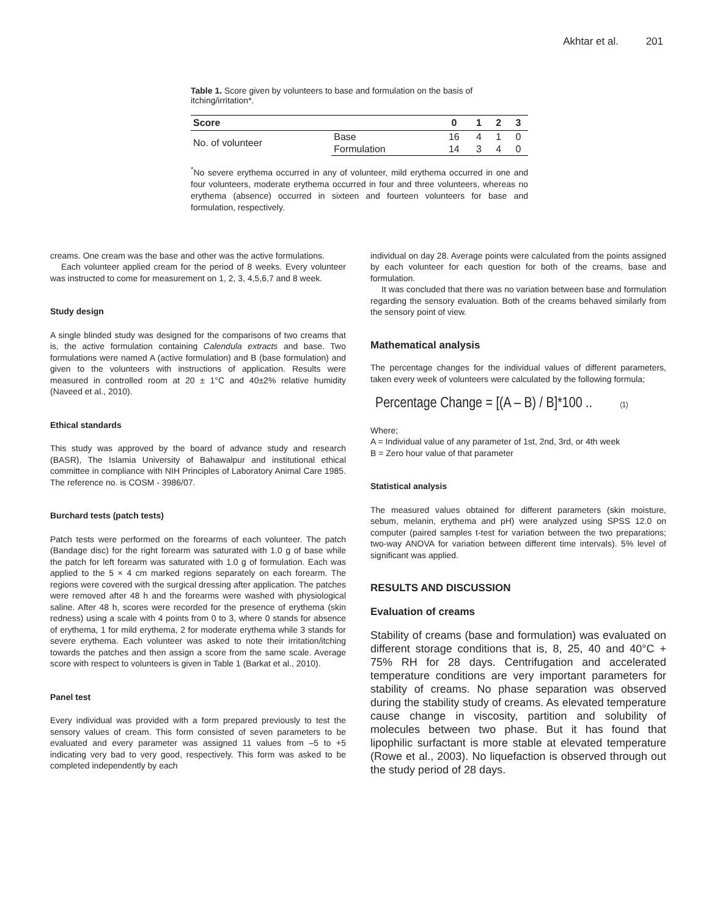Akhtar et al. 201
Table 1. Score given by volunteers to base and formulation on the basis of itching/irritation*.
| Score | | 0 | 1 | 2 | 3 |
| --- | --- | --- | --- | --- | --- |
| No. of volunteer | Base | 16 | 4 | 1 | 0 |
| | Formulation | 14 | 3 | 4 | 0 |
<sup>*</sup> No severe erythema occurred in any of volunteer, mild erythema occurred in one and four volunteers, moderate erythema occurred in four and three volunteers, whereas no erythema (absence) occurred in sixteen and fourteen volunteers for base and formulation, respectively.
creams. One cream was the base and other was the active formulations.
Each volunteer applied cream for the period of 8 weeks. Every volunteer was instructed to come for measurement on 1, 2, 3, 4,5,6,7 and 8 week.
Study design
A single blinded study was designed for the comparisons of two creams that is, the active formulation containing Calendula extracts and base. Two formulations were named A (active formulation) and B (base formulation) and given to the volunteers with instructions of application. Results were measured in controlled room at 20 ± 1°C and 40±2% relative humidity (Naveed et al., 2010).
Ethical standards
This study was approved by the board of advance study and research (BASR), The Islamia University of Bahawalpur and institutional ethical committee in compliance with NIH Principles of Laboratory Animal Care 1985. The reference no. is COSM - 3986/07.
Burchard tests (patch tests)
Patch tests were performed on the forearms of each volunteer. The patch (Bandage disc) for the right forearm was saturated with 1.0 g of base while the patch for left forearm was saturated with 1.0 g of formulation. Each was applied to the 5 × 4 cm marked regions separately on each forearm. The regions were covered with the surgical dressing after application. The patches were removed after 48 h and the forearms were washed with physiological saline. After 48 h, scores were recorded for the presence of erythema (skin redness) using a scale with 4 points from 0 to 3, where 0 stands for absence of erythema, 1 for mild erythema, 2 for moderate erythema while 3 stands for severe erythema. Each volunteer was asked to note their irritation/itching towards the patches and then assign a score from the same scale. Average score with respect to volunteers is given in Table 1 (Barkat et al., 2010).
Panel test
Every individual was provided with a form prepared previously to test the sensory values of cream. This form consisted of seven parameters to be evaluated and every parameter was assigned 11 values from –5 to +5 indicating very bad to very good, respectively. This form was asked to be completed independently by each
individual on day 28. Average points were calculated from the points assigned by each volunteer for each question for both of the creams, base and formulation.
It was concluded that there was no variation between base and formulation regarding the sensory evaluation. Both of the creams behaved similarly from the sensory point of view.
Mathematical analysis
The percentage changes for the individual values of different parameters, taken every week of volunteers were calculated by the following formula;
Percentage Change = [(A – B) / B]*100 .. (1)
Where;
A = Individual value of any parameter of 1st, 2nd, 3rd, or 4th week
B = Zero hour value of that parameter
Statistical analysis
The measured values obtained for different parameters (skin moisture, sebum, melanin, erythema and pH) were analyzed using SPSS 12.0 on computer (paired samples t-test for variation between the two preparations; two-way ANOVA for variation between different time intervals). 5% level of significant was applied.
RESULTS AND DISCUSSION
Evaluation of creams
Stability of creams (base and formulation) was evaluated on different storage conditions that is, 8, 25, 40 and 40°C + 75% RH for 28 days. Centrifugation and accelerated temperature conditions are very important parameters for stability of creams. No phase separation was observed during the stability study of creams. As elevated temperature cause change in viscosity, partition and solubility of molecules between two phase. But it has found that lipophilic surfactant is more stable at elevated temperature (Rowe et al., 2003). No liquefaction is observed through out the study period of 28 days.